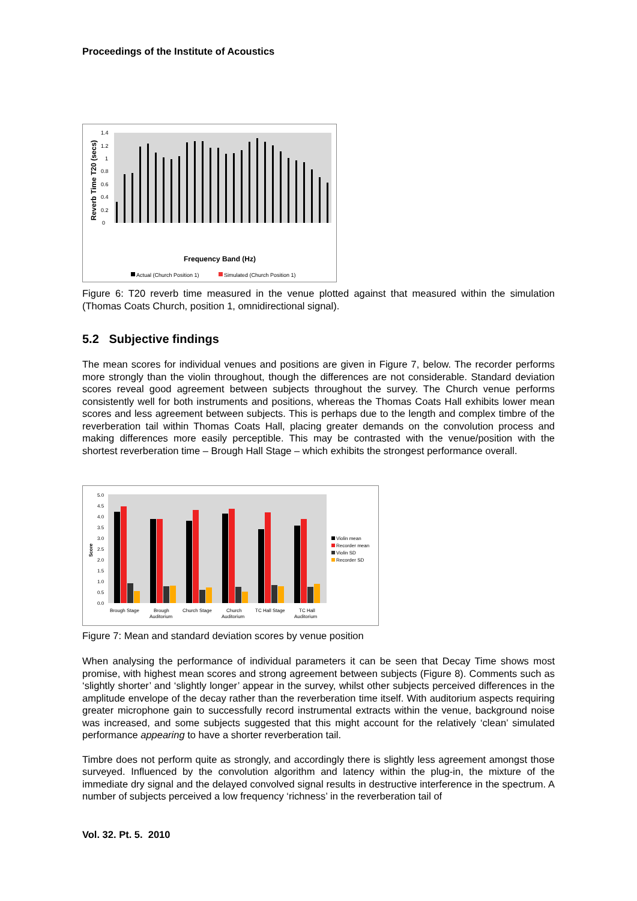Proceedings of the Institute of Acoustics
Reverb Time T20 (secs)
0
0.2
0.4
0.6
0.8
1
1.2
1.4
Frequency Band (Hz)
Actual (Church Position 1)
Simulated (Church Position 1)
Figure 6: T20 reverb time measured in the venue plotted against that measured within the simulation (Thomas Coats Church, position 1, omnidirectional signal).
5.2 Subjective findings
The mean scores for individual venues and positions are given in Figure 7, below. The recorder performs more strongly than the violin throughout, though the differences are not considerable. Standard deviation scores reveal good agreement between subjects throughout the survey. The Church venue performs consistently well for both instruments and positions, whereas the Thomas Coats Hall exhibits lower mean scores and less agreement between subjects. This is perhaps due to the length and complex timbre of the reverberation tail within Thomas Coats Hall, placing greater demands on the convolution process and making differences more easily perceptible. This may be contrasted with the venue/position with the shortest reverberation time – Brough Hall Stage – which exhibits the strongest performance overall.
Score
0.0
0.5
1.0
1.5
2.0
2.5
3.0
3.5
4.0
4.5
5.0
Brough Stage
Brough
Auditorium
Church Stage
Church
Auditorium
TC Hall Stage
TC Hall
Auditorium
Violin mean
Recorder mean
Violin SD
Recorder SD
Figure 7: Mean and standard deviation scores by venue position
When analysing the performance of individual parameters it can be seen that Decay Time shows most promise, with highest mean scores and strong agreement between subjects (Figure 8). Comments such as ‘slightly shorter’ and ‘slightly longer’ appear in the survey, whilst other subjects perceived differences in the amplitude envelope of the decay rather than the reverberation time itself. With auditorium aspects requiring greater microphone gain to successfully record instrumental extracts within the venue, background noise was increased, and some subjects suggested that this might account for the relatively ‘clean’ simulated performance appearing to have a shorter reverberation tail.
Timbre does not perform quite as strongly, and accordingly there is slightly less agreement amongst those surveyed. Influenced by the convolution algorithm and latency within the plug-in, the mixture of the immediate dry signal and the delayed convolved signal results in destructive interference in the spectrum. A number of subjects perceived a low frequency ‘richness’ in the reverberation tail of
Vol. 32. Pt. 5. 2010